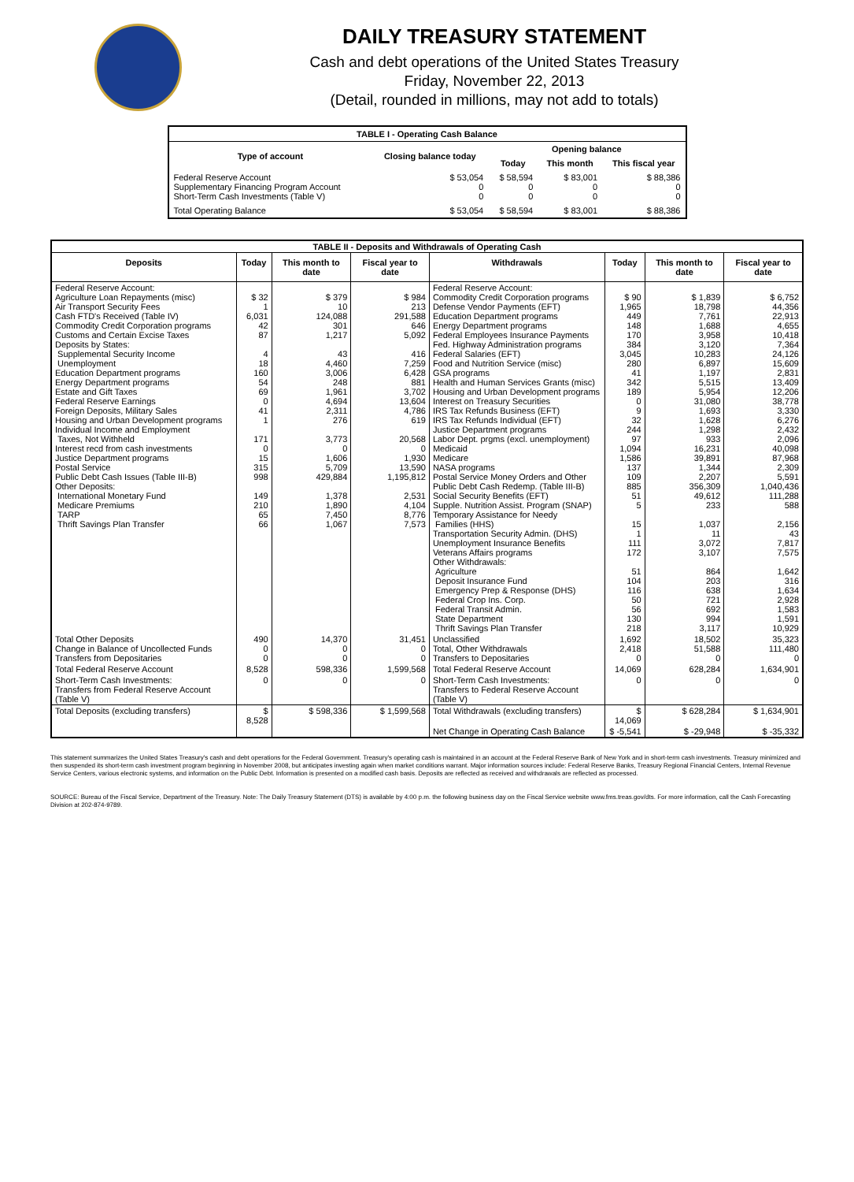DAILY TREASURY STATEMENT
Cash and debt operations of the United States Treasury
Friday, November 22, 2013
(Detail, rounded in millions, may not add to totals)
| TABLE I - Operating Cash Balance | | | | |
| Type of account | Closing balance today | Opening balance | | |
| | | Today | This month | This fiscal year |
| Federal Reserve Account Supplementary Financing Program Account Short-Term Cash Investments (Table V) | $ 53,054 0 0 | $ 58,594 0 0 | $ 83,001 0 0 | $ 88,386 0 0 |
| Total Operating Balance | $ 53,054 | $ 58,594 | $ 83,001 | $ 88,386 |
| TABLE II - Deposits and Withdrawals of Operating Cash | | | | | | | |
| Deposits | Today | This month to date | Fiscal year to date | Withdrawals | Today | This month to date | Fiscal year to date |
| Federal Reserve Account: Agriculture Loan Repayments (misc) Air Transport Security Fees Cash FTD's Received (Table IV) Commodity Credit Corporation programs Customs and Certain Excise Taxes Deposits by States: Supplemental Security Income Unemployment Education Department programs Energy Department programs Estate and Gift Taxes Federal Reserve Earnings Foreign Deposits, Military Sales Housing and Urban Development programs Individual Income and Employment Taxes, Not Withheld Interest recd from cash investments Justice Department programs Postal Service Public Debt Cash Issues (Table III-B) Other Deposits: International Monetary Fund Medicare Premiums TARP Thrift Savings Plan Transfer | $ 32 1 6,031 42 87 4 18 160 54 69 0 41 1 171 0 15 315 998 149 210 65 66 | $ 379 10 124,088 301 1,217 43 4,460 3,006 248 1,961 4,694 2,311 276 3,773 0 1,606 5,709 429,884 1,378 1,890 7,450 1,067 | $ 984 213 291,588 646 5,092 416 7,259 6,428 881 3,702 13,604 4,786 619 20,568 0 1,930 13,590 1,195,812 2,531 4,104 8,776 7,573 | Federal Reserve Account: Commodity Credit Corporation programs Defense Vendor Payments (EFT) Education Department programs Energy Department programs Federal Employees Insurance Payments Fed. Highway Administration programs Federal Salaries (EFT) Food and Nutrition Service (misc) GSA programs Health and Human Services Grants (misc) Housing and Urban Development programs Interest on Treasury Securities IRS Tax Refunds Business (EFT) IRS Tax Refunds Individual (EFT) Justice Department programs Labor Dept. prgms (excl. unemployment) Medicaid Medicare NASA programs Postal Service Money Orders and Other Public Debt Cash Redemp. (Table III-B) Social Security Benefits (EFT) Supple. Nutrition Assist. Program (SNAP) Temporary Assistance for Needy Families (HHS) Transportation Security Admin. (DHS) Unemployment Insurance Benefits Veterans Affairs programs Other Withdrawals: Agriculture Deposit Insurance Fund Emergency Prep & Response (DHS) Federal Crop Ins. Corp. Federal Transit Admin. State Department Thrift Savings Plan Transfer | $ 90 1,965 449 148 170 384 3,045 280 41 342 189 0 9 32 244 97 1,094 1,586 137 109 885 51 5 15 1 111 172 51 104 116 50 56 130 218 | $ 1,839 18,798 7,761 1,688 3,958 3,120 10,283 6,897 1,197 5,515 5,954 31,080 1,693 1,628 1,298 933 16,231 39,891 1,344 2,207 356,309 49,612 233 1,037 11 3,072 3,107 864 203 638 721 692 994 3,117 | $ 6,752 44,356 22,913 4,655 10,418 7,364 24,126 15,609 2,831 13,409 12,206 38,778 3,330 6,276 2,432 2,096 40,098 87,968 2,309 5,591 1,040,436 111,288 588 2,156 43 7,817 7,575 1,642 316 1,634 2,928 1,583 1,591 10,929 |
| Total Other Deposits Change in Balance of Uncollected Funds Transfers from Depositaries | 490 0 0 | 14,370 0 0 | 31,451 0 0 | Unclassified Total, Other Withdrawals Transfers to Depositaries | 1,692 2,418 0 | 18,502 51,588 0 | 35,323 111,480 0 |
| Total Federal Reserve Account | 8,528 | 598,336 | 1,599,568 | Total Federal Reserve Account | 14,069 | 628,284 | 1,634,901 |
| Short-Term Cash Investments: Transfers from Federal Reserve Account (Table V) | 0 | 0 | 0 | Short-Term Cash Investments: Transfers to Federal Reserve Account (Table V) | 0 | 0 | 0 |
| Total Deposits (excluding transfers) | $ 8,528 | $ 598,336 | $ 1,599,568 | Total Withdrawals (excluding transfers) | $ 14,069 | $ 628,284 | $ 1,634,901 |
| | | | | Net Change in Operating Cash Balance | $ -5,541 | $ -29,948 | $ -35,332 |
This statement summarizes the United States Treasury's cash and debt operations for the Federal Government. Treasury's operating cash is maintained in an account at the Federal Reserve Bank of New York and in short-term cash investments. Treasury minimized and then suspended its short-term cash investment program beginning in November 2008, but anticipates investing again when market conditions warrant. Major information sources include: Federal Reserve Banks, Treasury Regional Financial Centers, Internal Revenue Service Centers, various electronic systems, and information on the Public Debt. Information is presented on a modified cash basis. Deposits are reflected as received and withdrawals are reflected as processed.
SOURCE: Bureau of the Fiscal Service, Department of the Treasury. Note: The Daily Treasury Statement (DTS) is available by 4:00 p.m. the following business day on the Fiscal Service website www.fms.treas.gov/dts. For more information, call the Cash Forecasting Division at 202-874-9789.